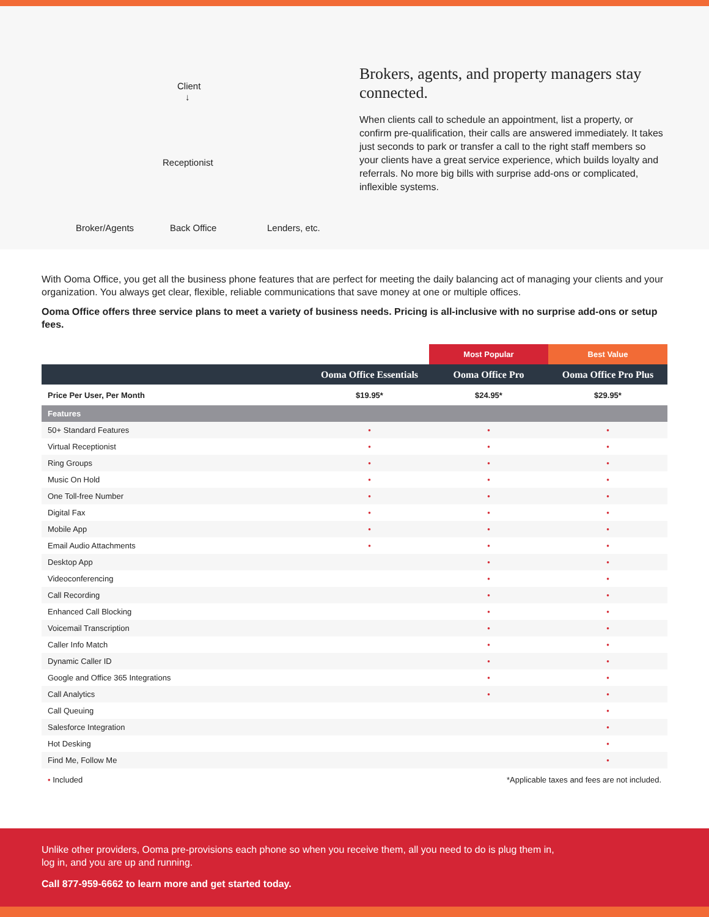Client
↓
Receptionist
Broker/Agents Back Office Lenders, etc.
Brokers, agents, and property managers stay connected.
When clients call to schedule an appointment, list a property, or confirm pre-qualification, their calls are answered immediately. It takes just seconds to park or transfer a call to the right staff members so your clients have a great service experience, which builds loyalty and referrals. No more big bills with surprise add-ons or complicated, inflexible systems.
With Ooma Office, you get all the business phone features that are perfect for meeting the daily balancing act of managing your clients and your organization. You always get clear, flexible, reliable communications that save money at one or multiple offices.
Ooma Office offers three service plans to meet a variety of business needs. Pricing is all-inclusive with no surprise add-ons or setup fees.
| | | Most Popular | Best Value |
| | Ooma Office Essentials | Ooma Office Pro | Ooma Office Pro Plus |
| Price Per User, Per Month | $19.95* | $24.95* | $29.95* |
| Features | | | |
| 50+ Standard Features | • | • | • |
| Virtual Receptionist | • | • | • |
| Ring Groups | • | • | • |
| Music On Hold | • | • | • |
| One Toll-free Number | • | • | • |
| Digital Fax | • | • | • |
| Mobile App | • | • | • |
| Email Audio Attachments | • | • | • |
| Desktop App | | • | • |
| Videoconferencing | | • | • |
| Call Recording | | • | • |
| Enhanced Call Blocking | | • | • |
| Voicemail Transcription | | • | • |
| Caller Info Match | | • | • |
| Dynamic Caller ID | | • | • |
| Google and Office 365 Integrations | | • | • |
| Call Analytics | | • | • |
| Call Queuing | | | • |
| Salesforce Integration | | | • |
| Hot Desking | | | • |
| Find Me, Follow Me | | | • |
| • Included | *Applicable taxes and fees are not included. | | |
Unlike other providers, Ooma pre-provisions each phone so when you receive them, all you need to do is plug them in, log in, and you are up and running.
Call 877-959-6662 to learn more and get started today.